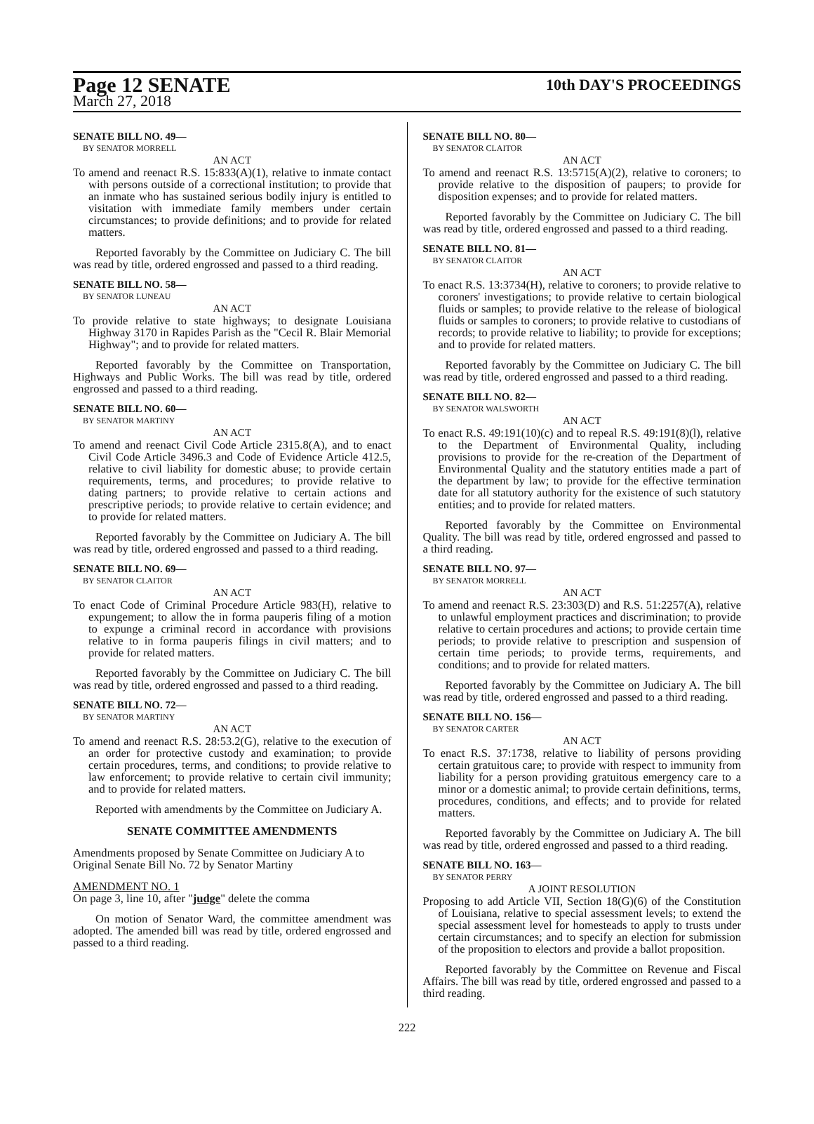Page 12 SENATE
10th DAY'S PROCEEDINGS
March 27, 2018
SENATE BILL NO. 49—
BY SENATOR MORRELL
AN ACT
To amend and reenact R.S. 15:833(A)(1), relative to inmate contact with persons outside of a correctional institution; to provide that an inmate who has sustained serious bodily injury is entitled to visitation with immediate family members under certain circumstances; to provide definitions; and to provide for related matters.
Reported favorably by the Committee on Judiciary C. The bill was read by title, ordered engrossed and passed to a third reading.
SENATE BILL NO. 58—
BY SENATOR LUNEAU
AN ACT
To provide relative to state highways; to designate Louisiana Highway 3170 in Rapides Parish as the "Cecil R. Blair Memorial Highway"; and to provide for related matters.
Reported favorably by the Committee on Transportation, Highways and Public Works. The bill was read by title, ordered engrossed and passed to a third reading.
SENATE BILL NO. 60—
BY SENATOR MARTINY
AN ACT
To amend and reenact Civil Code Article 2315.8(A), and to enact Civil Code Article 3496.3 and Code of Evidence Article 412.5, relative to civil liability for domestic abuse; to provide certain requirements, terms, and procedures; to provide relative to dating partners; to provide relative to certain actions and prescriptive periods; to provide relative to certain evidence; and to provide for related matters.
Reported favorably by the Committee on Judiciary A. The bill was read by title, ordered engrossed and passed to a third reading.
SENATE BILL NO. 69—
BY SENATOR CLAITOR
AN ACT
To enact Code of Criminal Procedure Article 983(H), relative to expungement; to allow the in forma pauperis filing of a motion to expunge a criminal record in accordance with provisions relative to in forma pauperis filings in civil matters; and to provide for related matters.
Reported favorably by the Committee on Judiciary C. The bill was read by title, ordered engrossed and passed to a third reading.
SENATE BILL NO. 72—
BY SENATOR MARTINY
AN ACT
To amend and reenact R.S. 28:53.2(G), relative to the execution of an order for protective custody and examination; to provide certain procedures, terms, and conditions; to provide relative to law enforcement; to provide relative to certain civil immunity; and to provide for related matters.
Reported with amendments by the Committee on Judiciary A.
SENATE COMMITTEE AMENDMENTS
Amendments proposed by Senate Committee on Judiciary A to Original Senate Bill No. 72 by Senator Martiny
AMENDMENT NO. 1
On page 3, line 10, after "judge" delete the comma
On motion of Senator Ward, the committee amendment was adopted. The amended bill was read by title, ordered engrossed and passed to a third reading.
SENATE BILL NO. 80—
BY SENATOR CLAITOR
AN ACT
To amend and reenact R.S. 13:5715(A)(2), relative to coroners; to provide relative to the disposition of paupers; to provide for disposition expenses; and to provide for related matters.
Reported favorably by the Committee on Judiciary C. The bill was read by title, ordered engrossed and passed to a third reading.
SENATE BILL NO. 81—
BY SENATOR CLAITOR
AN ACT
To enact R.S. 13:3734(H), relative to coroners; to provide relative to coroners' investigations; to provide relative to certain biological fluids or samples; to provide relative to the release of biological fluids or samples to coroners; to provide relative to custodians of records; to provide relative to liability; to provide for exceptions; and to provide for related matters.
Reported favorably by the Committee on Judiciary C. The bill was read by title, ordered engrossed and passed to a third reading.
SENATE BILL NO. 82—
BY SENATOR WALSWORTH
AN ACT
To enact R.S. 49:191(10)(c) and to repeal R.S. 49:191(8)(l), relative to the Department of Environmental Quality, including provisions to provide for the re-creation of the Department of Environmental Quality and the statutory entities made a part of the department by law; to provide for the effective termination date for all statutory authority for the existence of such statutory entities; and to provide for related matters.
Reported favorably by the Committee on Environmental Quality. The bill was read by title, ordered engrossed and passed to a third reading.
SENATE BILL NO. 97—
BY SENATOR MORRELL
AN ACT
To amend and reenact R.S. 23:303(D) and R.S. 51:2257(A), relative to unlawful employment practices and discrimination; to provide relative to certain procedures and actions; to provide certain time periods; to provide relative to prescription and suspension of certain time periods; to provide terms, requirements, and conditions; and to provide for related matters.
Reported favorably by the Committee on Judiciary A. The bill was read by title, ordered engrossed and passed to a third reading.
SENATE BILL NO. 156—
BY SENATOR CARTER
AN ACT
To enact R.S. 37:1738, relative to liability of persons providing certain gratuitous care; to provide with respect to immunity from liability for a person providing gratuitous emergency care to a minor or a domestic animal; to provide certain definitions, terms, procedures, conditions, and effects; and to provide for related matters.
Reported favorably by the Committee on Judiciary A. The bill was read by title, ordered engrossed and passed to a third reading.
SENATE BILL NO. 163—
BY SENATOR PERRY
A JOINT RESOLUTION
Proposing to add Article VII, Section 18(G)(6) of the Constitution of Louisiana, relative to special assessment levels; to extend the special assessment level for homesteads to apply to trusts under certain circumstances; and to specify an election for submission of the proposition to electors and provide a ballot proposition.
Reported favorably by the Committee on Revenue and Fiscal Affairs. The bill was read by title, ordered engrossed and passed to a third reading.
222